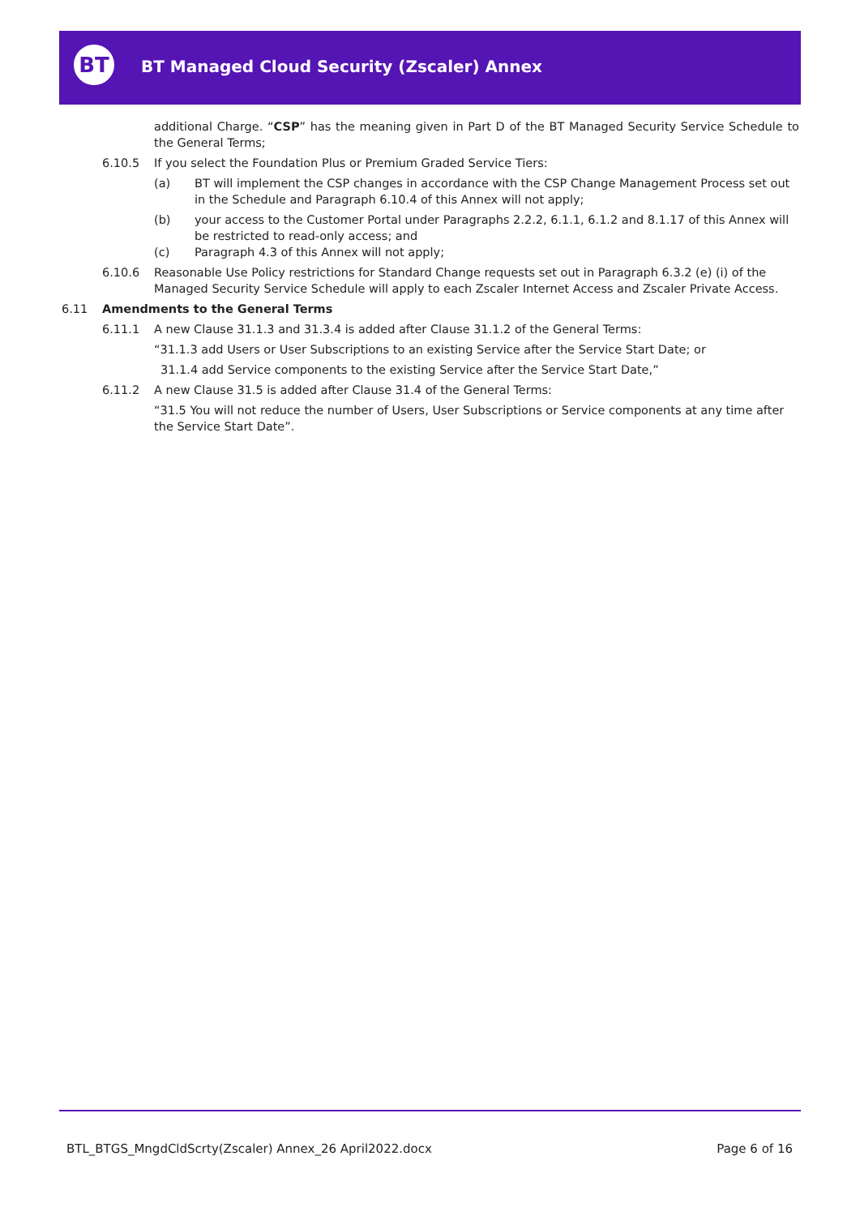BT
BT Managed Cloud Security (Zscaler) Annex
additional Charge. “CSP” has the meaning given in Part D of the BT Managed Security Service Schedule to the General Terms;
6.10.5 If you select the Foundation Plus or Premium Graded Service Tiers:
(a) BT will implement the CSP changes in accordance with the CSP Change Management Process set out in the Schedule and Paragraph 6.10.4 of this Annex will not apply;
(b) your access to the Customer Portal under Paragraphs 2.2.2, 6.1.1, 6.1.2 and 8.1.17 of this Annex will be restricted to read-only access; and
(c) Paragraph 4.3 of this Annex will not apply;
6.10.6 Reasonable Use Policy restrictions for Standard Change requests set out in Paragraph 6.3.2 (e) (i) of the Managed Security Service Schedule will apply to each Zscaler Internet Access and Zscaler Private Access.
6.11 Amendments to the General Terms
6.11.1 A new Clause 31.1.3 and 31.3.4 is added after Clause 31.1.2 of the General Terms:
“31.1.3 add Users or User Subscriptions to an existing Service after the Service Start Date; or
31.1.4 add Service components to the existing Service after the Service Start Date,”
6.11.2 A new Clause 31.5 is added after Clause 31.4 of the General Terms:
“31.5 You will not reduce the number of Users, User Subscriptions or Service components at any time after the Service Start Date”.
BTL_BTGS_MngdCldScrty(Zscaler) Annex_26 April2022.docx Page 6 of 16